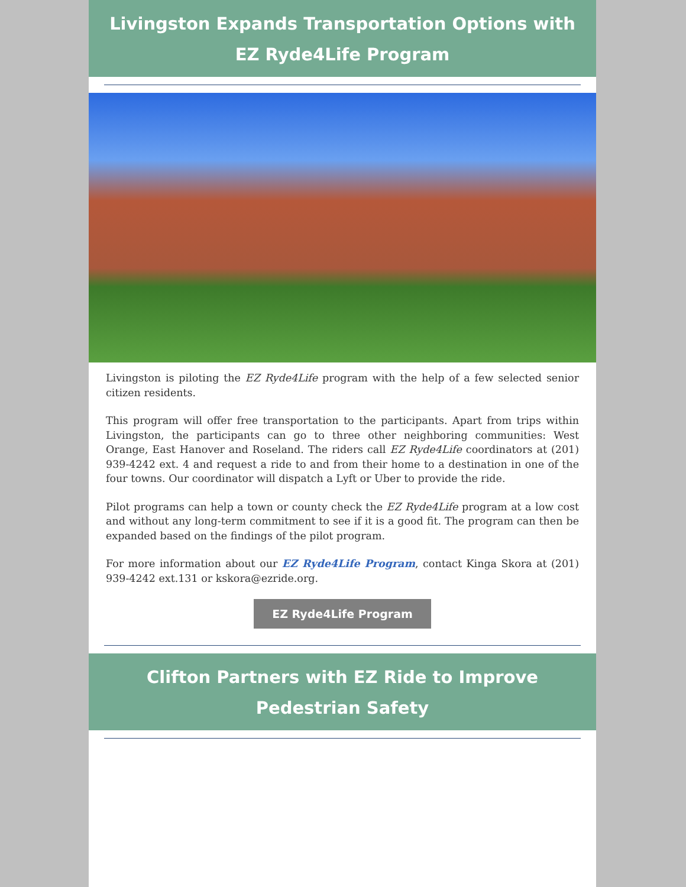Livingston Expands Transportation Options with EZ Ryde4Life Program
Livingston is piloting the EZ Ryde4Life program with the help of a few selected senior citizen residents.
This program will offer free transportation to the participants. Apart from trips within Livingston, the participants can go to three other neighboring communities: West Orange, East Hanover and Roseland. The riders call EZ Ryde4Life coordinators at (201) 939-4242 ext. 4 and request a ride to and from their home to a destination in one of the four towns. Our coordinator will dispatch a Lyft or Uber to provide the ride.
Pilot programs can help a town or county check the EZ Ryde4Life program at a low cost and without any long-term commitment to see if it is a good fit. The program can then be expanded based on the findings of the pilot program.
For more information about our EZ Ryde4Life Program, contact Kinga Skora at (201) 939-4242 ext.131 or kskora@ezride.org.
EZ Ryde4Life Program
Clifton Partners with EZ Ride to Improve Pedestrian Safety